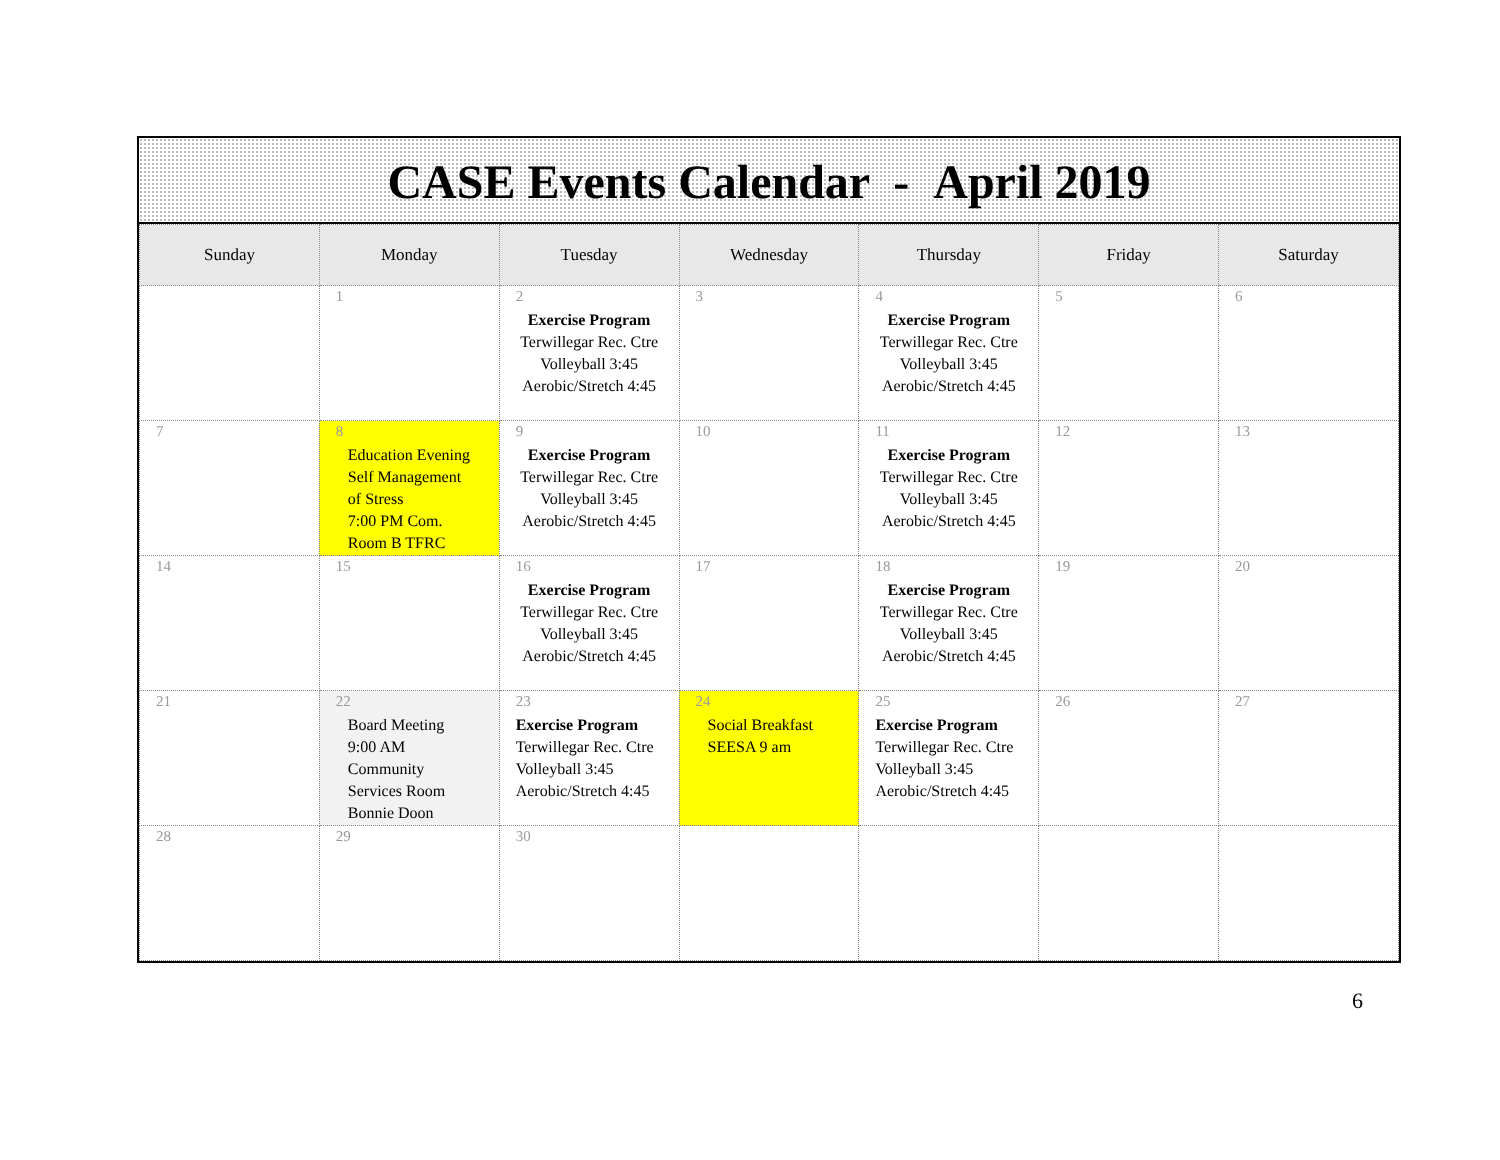CASE Events Calendar - April 2019
| Sunday | Monday | Tuesday | Wednesday | Thursday | Friday | Saturday |
| --- | --- | --- | --- | --- | --- | --- |
| | 1 | 2 Exercise Program Terwillegar Rec. Ctre Volleyball 3:45 Aerobic/Stretch 4:45 | 3 | 4 Exercise Program Terwillegar Rec. Ctre Volleyball 3:45 Aerobic/Stretch 4:45 | 5 | 6 |
| 7 | 8 Education Evening Self Management of Stress 7:00 PM Com. Room B TFRC | 9 Exercise Program Terwillegar Rec. Ctre Volleyball 3:45 Aerobic/Stretch 4:45 | 10 | 11 Exercise Program Terwillegar Rec. Ctre Volleyball 3:45 Aerobic/Stretch 4:45 | 12 | 13 |
| 14 | 15 | 16 Exercise Program Terwillegar Rec. Ctre Volleyball 3:45 Aerobic/Stretch 4:45 | 17 | 18 Exercise Program Terwillegar Rec. Ctre Volleyball 3:45 Aerobic/Stretch 4:45 | 19 | 20 |
| 21 | 22 Board Meeting 9:00 AM Community Services Room Bonnie Doon | 23 Exercise Program Terwillegar Rec. Ctre Volleyball 3:45 Aerobic/Stretch 4:45 | 24 Social Breakfast SEESA 9 am | 25 Exercise Program Terwillegar Rec. Ctre Volleyball 3:45 Aerobic/Stretch 4:45 | 26 | 27 |
| 28 | 29 | 30 | | | | |
6